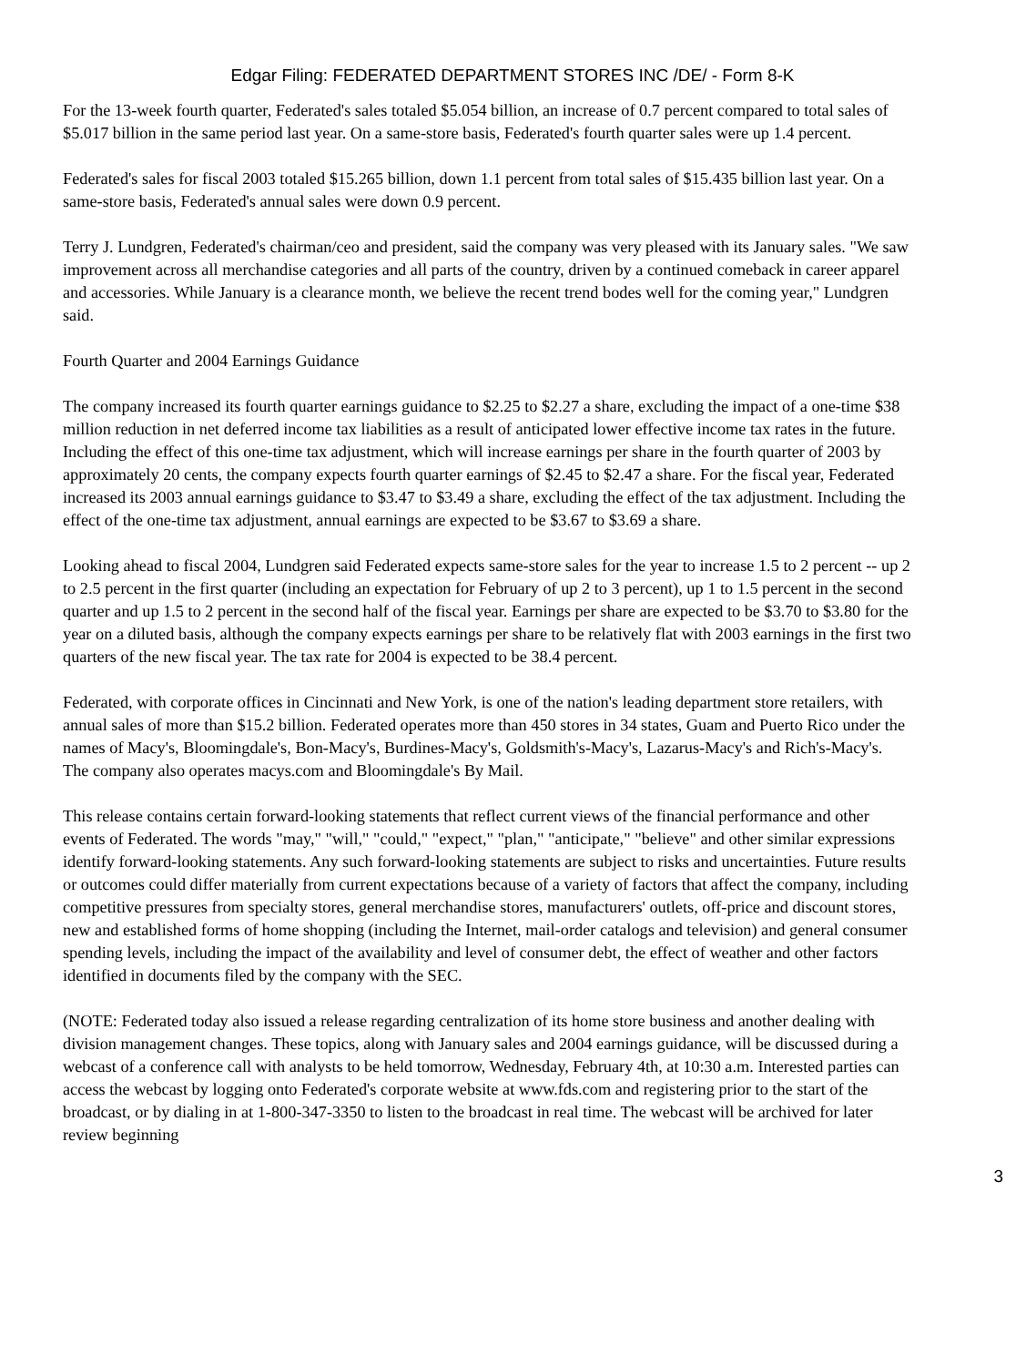Edgar Filing: FEDERATED DEPARTMENT STORES INC /DE/ - Form 8-K
For the 13-week fourth quarter, Federated's sales totaled $5.054 billion, an increase of 0.7 percent compared to total sales of $5.017 billion in the same period last year. On a same-store basis, Federated's fourth quarter sales were up 1.4 percent.
Federated's sales for fiscal 2003 totaled $15.265 billion, down 1.1 percent from total sales of $15.435 billion last year. On a same-store basis, Federated's annual sales were down 0.9 percent.
Terry J. Lundgren, Federated's chairman/ceo and president, said the company was very pleased with its January sales. "We saw improvement across all merchandise categories and all parts of the country, driven by a continued comeback in career apparel and accessories. While January is a clearance month, we believe the recent trend bodes well for the coming year," Lundgren said.
Fourth Quarter and 2004 Earnings Guidance
The company increased its fourth quarter earnings guidance to $2.25 to $2.27 a share, excluding the impact of a one-time $38 million reduction in net deferred income tax liabilities as a result of anticipated lower effective income tax rates in the future. Including the effect of this one-time tax adjustment, which will increase earnings per share in the fourth quarter of 2003 by approximately 20 cents, the company expects fourth quarter earnings of $2.45 to $2.47 a share. For the fiscal year, Federated increased its 2003 annual earnings guidance to $3.47 to $3.49 a share, excluding the effect of the tax adjustment. Including the effect of the one-time tax adjustment, annual earnings are expected to be $3.67 to $3.69 a share.
Looking ahead to fiscal 2004, Lundgren said Federated expects same-store sales for the year to increase 1.5 to 2 percent -- up 2 to 2.5 percent in the first quarter (including an expectation for February of up 2 to 3 percent), up 1 to 1.5 percent in the second quarter and up 1.5 to 2 percent in the second half of the fiscal year. Earnings per share are expected to be $3.70 to $3.80 for the year on a diluted basis, although the company expects earnings per share to be relatively flat with 2003 earnings in the first two quarters of the new fiscal year. The tax rate for 2004 is expected to be 38.4 percent.
Federated, with corporate offices in Cincinnati and New York, is one of the nation's leading department store retailers, with annual sales of more than $15.2 billion. Federated operates more than 450 stores in 34 states, Guam and Puerto Rico under the names of Macy's, Bloomingdale's, Bon-Macy's, Burdines-Macy's, Goldsmith's-Macy's, Lazarus-Macy's and Rich's-Macy's. The company also operates macys.com and Bloomingdale's By Mail.
This release contains certain forward-looking statements that reflect current views of the financial performance and other events of Federated. The words "may," "will," "could," "expect," "plan," "anticipate," "believe" and other similar expressions identify forward-looking statements. Any such forward-looking statements are subject to risks and uncertainties. Future results or outcomes could differ materially from current expectations because of a variety of factors that affect the company, including competitive pressures from specialty stores, general merchandise stores, manufacturers' outlets, off-price and discount stores, new and established forms of home shopping (including the Internet, mail-order catalogs and television) and general consumer spending levels, including the impact of the availability and level of consumer debt, the effect of weather and other factors identified in documents filed by the company with the SEC.
(NOTE: Federated today also issued a release regarding centralization of its home store business and another dealing with division management changes. These topics, along with January sales and 2004 earnings guidance, will be discussed during a webcast of a conference call with analysts to be held tomorrow, Wednesday, February 4th, at 10:30 a.m. Interested parties can access the webcast by logging onto Federated's corporate website at www.fds.com and registering prior to the start of the broadcast, or by dialing in at 1-800-347-3350 to listen to the broadcast in real time. The webcast will be archived for later review beginning
3